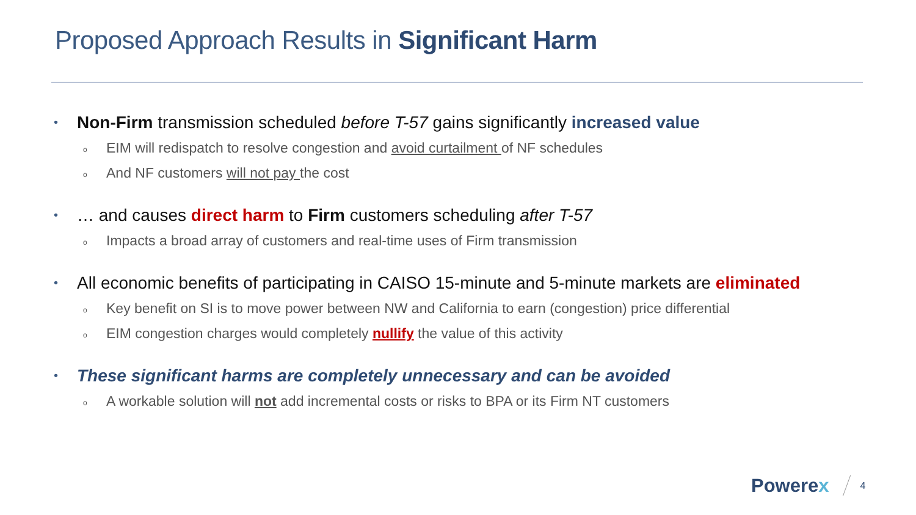Proposed Approach Results in Significant Harm
• Non-Firm transmission scheduled before T-57 gains significantly increased value
o EIM will redispatch to resolve congestion and avoid curtailment of NF schedules
o And NF customers will not pay the cost
• … and causes direct harm to Firm customers scheduling after T-57
o Impacts a broad array of customers and real-time uses of Firm transmission
• All economic benefits of participating in CAISO 15-minute and 5-minute markets are eliminated
o Key benefit on SI is to move power between NW and California to earn (congestion) price differential
o EIM congestion charges would completely nullify the value of this activity
• These significant harms are completely unnecessary and can be avoided
o A workable solution will not add incremental costs or risks to BPA or its Firm NT customers
Powerex
4